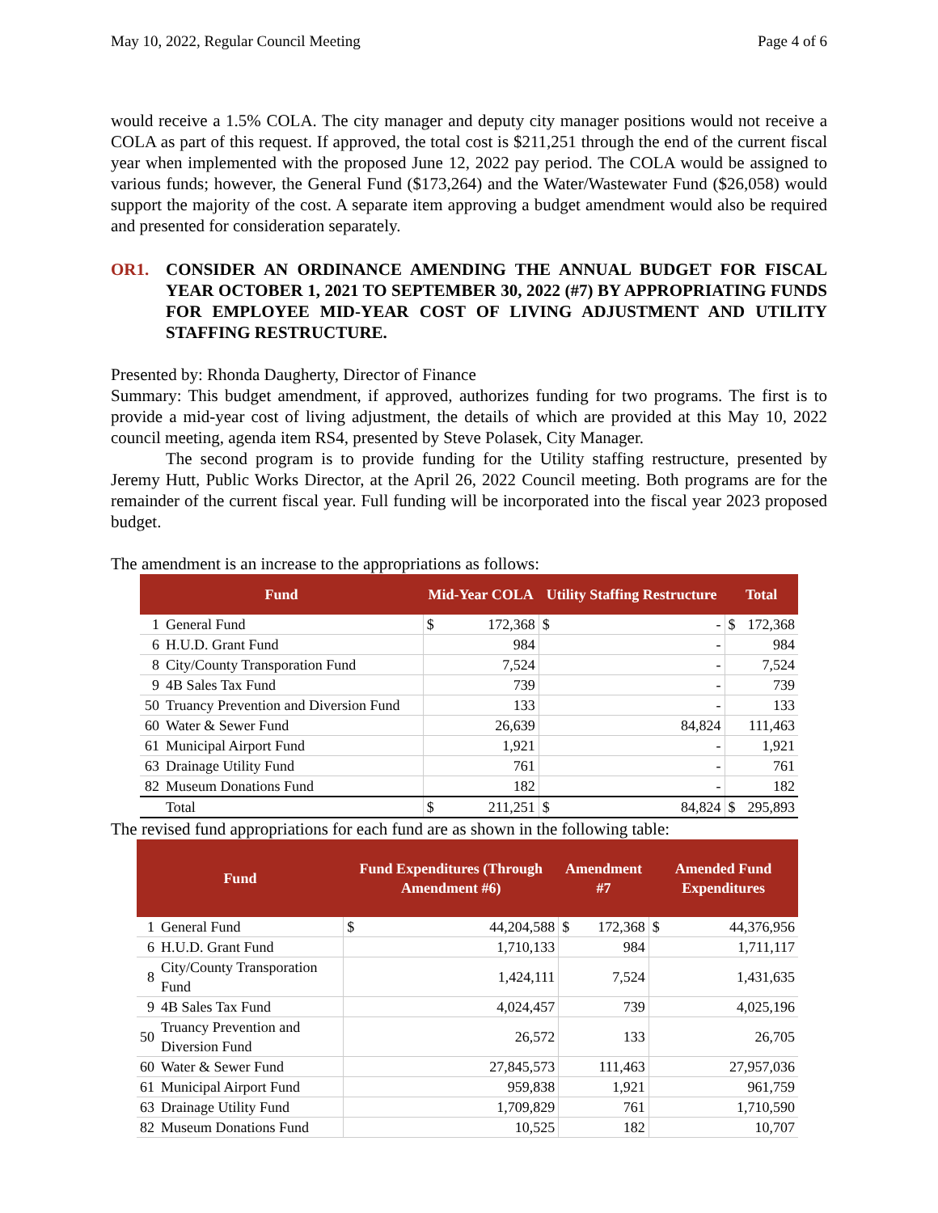May 10, 2022, Regular Council Meeting Page 4 of 6
would receive a 1.5% COLA. The city manager and deputy city manager positions would not receive a COLA as part of this request. If approved, the total cost is $211,251 through the end of the current fiscal year when implemented with the proposed June 12, 2022 pay period. The COLA would be assigned to various funds; however, the General Fund ($173,264) and the Water/Wastewater Fund ($26,058) would support the majority of the cost. A separate item approving a budget amendment would also be required and presented for consideration separately.
OR1. CONSIDER AN ORDINANCE AMENDING THE ANNUAL BUDGET FOR FISCAL YEAR OCTOBER 1, 2021 TO SEPTEMBER 30, 2022 (#7) BY APPROPRIATING FUNDS FOR EMPLOYEE MID-YEAR COST OF LIVING ADJUSTMENT AND UTILITY STAFFING RESTRUCTURE.
Presented by: Rhonda Daugherty, Director of Finance
Summary: This budget amendment, if approved, authorizes funding for two programs. The first is to provide a mid-year cost of living adjustment, the details of which are provided at this May 10, 2022 council meeting, agenda item RS4, presented by Steve Polasek, City Manager.
The second program is to provide funding for the Utility staffing restructure, presented by Jeremy Hutt, Public Works Director, at the April 26, 2022 Council meeting. Both programs are for the remainder of the current fiscal year. Full funding will be incorporated into the fiscal year 2023 proposed budget.
The amendment is an increase to the appropriations as follows:
| Fund | | Mid-Year COLA | | Utility Staffing Restructure | | Total | |
| --- | --- | --- | --- | --- | --- | --- | --- |
| 1 | General Fund | $ | 172,368 | $ | - | $ | 172,368 |
| 6 | H.U.D. Grant Fund | | 984 | | - | | 984 |
| 8 | City/County Transporation Fund | | 7,524 | | - | | 7,524 |
| 9 | 4B Sales Tax Fund | | 739 | | - | | 739 |
| 50 | Truancy Prevention and Diversion Fund | | 133 | | - | | 133 |
| 60 | Water & Sewer Fund | | 26,639 | | 84,824 | | 111,463 |
| 61 | Municipal Airport Fund | | 1,921 | | - | | 1,921 |
| 63 | Drainage Utility Fund | | 761 | | - | | 761 |
| 82 | Museum Donations Fund | | 182 | | - | | 182 |
| | Total | $ | 211,251 | $ | 84,824 | $ | 295,893 |
The revised fund appropriations for each fund are as shown in the following table:
| Fund | | Fund Expenditures (Through Amendment #6) | | Amendment #7 | | Amended Fund Expenditures | |
| --- | --- | --- | --- | --- | --- | --- | --- |
| 1 | General Fund | $ | 44,204,588 | $ | 172,368 | $ | 44,376,956 |
| 6 | H.U.D. Grant Fund | | 1,710,133 | | 984 | | 1,711,117 |
| 8 | City/County Transporation Fund | | 1,424,111 | | 7,524 | | 1,431,635 |
| 9 | 4B Sales Tax Fund | | 4,024,457 | | 739 | | 4,025,196 |
| 50 | Truancy Prevention and Diversion Fund | | 26,572 | | 133 | | 26,705 |
| 60 | Water & Sewer Fund | | 27,845,573 | | 111,463 | | 27,957,036 |
| 61 | Municipal Airport Fund | | 959,838 | | 1,921 | | 961,759 |
| 63 | Drainage Utility Fund | | 1,709,829 | | 761 | | 1,710,590 |
| 82 | Museum Donations Fund | | 10,525 | | 182 | | 10,707 |